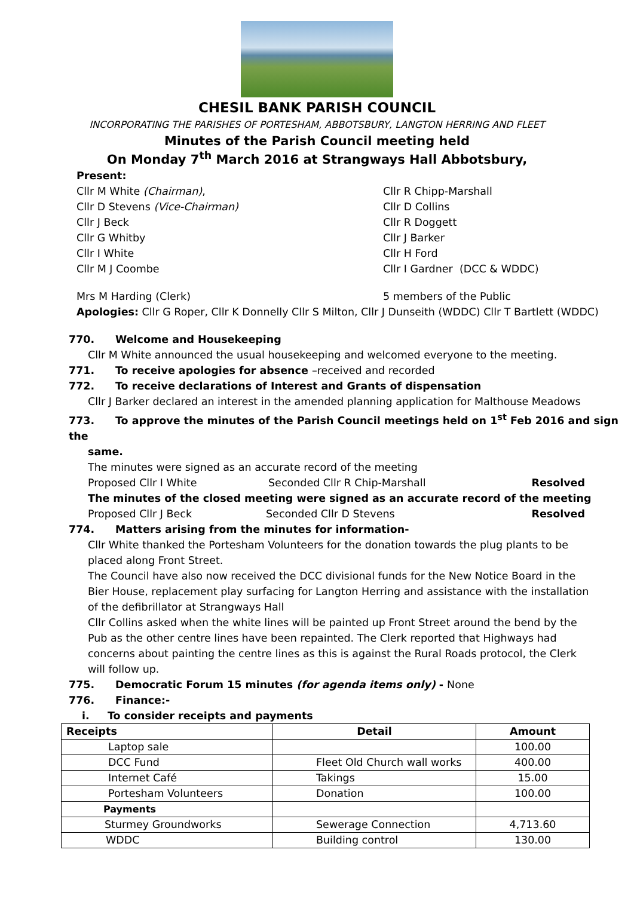CHESIL BANK PARISH COUNCIL
INCORPORATING THE PARISHES OF PORTESHAM, ABBOTSBURY, LANGTON HERRING AND FLEET
Minutes of the Parish Council meeting held
On Monday 7<sup>th</sup> March 2016 at Strangways Hall Abbotsbury,
Present:
Cllr M White (Chairman), Cllr R Chipp-Marshall
Cllr D Stevens (Vice-Chairman) Cllr D Collins
Cllr J Beck Cllr R Doggett
Cllr G Whitby Cllr J Barker
Cllr I White Cllr H Ford
Cllr M J Coombe Cllr I Gardner (DCC & WDDC)
Mrs M Harding (Clerk) 5 members of the Public
Apologies: Cllr G Roper, Cllr K Donnelly Cllr S Milton, Cllr J Dunseith (WDDC) Cllr T Bartlett (WDDC)
770. Welcome and Housekeeping
Cllr M White announced the usual housekeeping and welcomed everyone to the meeting.
771. To receive apologies for absence –received and recorded
772. To receive declarations of Interest and Grants of dispensation
Cllr J Barker declared an interest in the amended planning application for Malthouse Meadows
773. To approve the minutes of the Parish Council meetings held on 1<sup>st</sup> Feb 2016 and sign the
same.
The minutes were signed as an accurate record of the meeting
Proposed Cllr I White Seconded Cllr R Chip-Marshall Resolved
The minutes of the closed meeting were signed as an accurate record of the meeting
Proposed Cllr J Beck Seconded Cllr D Stevens Resolved
774. Matters arising from the minutes for information-
Cllr White thanked the Portesham Volunteers for the donation towards the plug plants to be placed along Front Street.
The Council have also now received the DCC divisional funds for the New Notice Board in the Bier House, replacement play surfacing for Langton Herring and assistance with the installation of the defibrillator at Strangways Hall
Cllr Collins asked when the white lines will be painted up Front Street around the bend by the Pub as the other centre lines have been repainted. The Clerk reported that Highways had concerns about painting the centre lines as this is against the Rural Roads protocol, the Clerk will follow up.
775. Democratic Forum 15 minutes (for agenda items only) - None
776. Finance:-
i. To consider receipts and payments
| Receipts | Detail | Amount |
| --- | --- | --- |
| Laptop sale | | 100.00 |
| DCC Fund | Fleet Old Church wall works | 400.00 |
| Internet Café | Takings | 15.00 |
| Portesham Volunteers | Donation | 100.00 |
| Payments | | |
| Sturmey Groundworks | Sewerage Connection | 4,713.60 |
| WDDC | Building control | 130.00 |